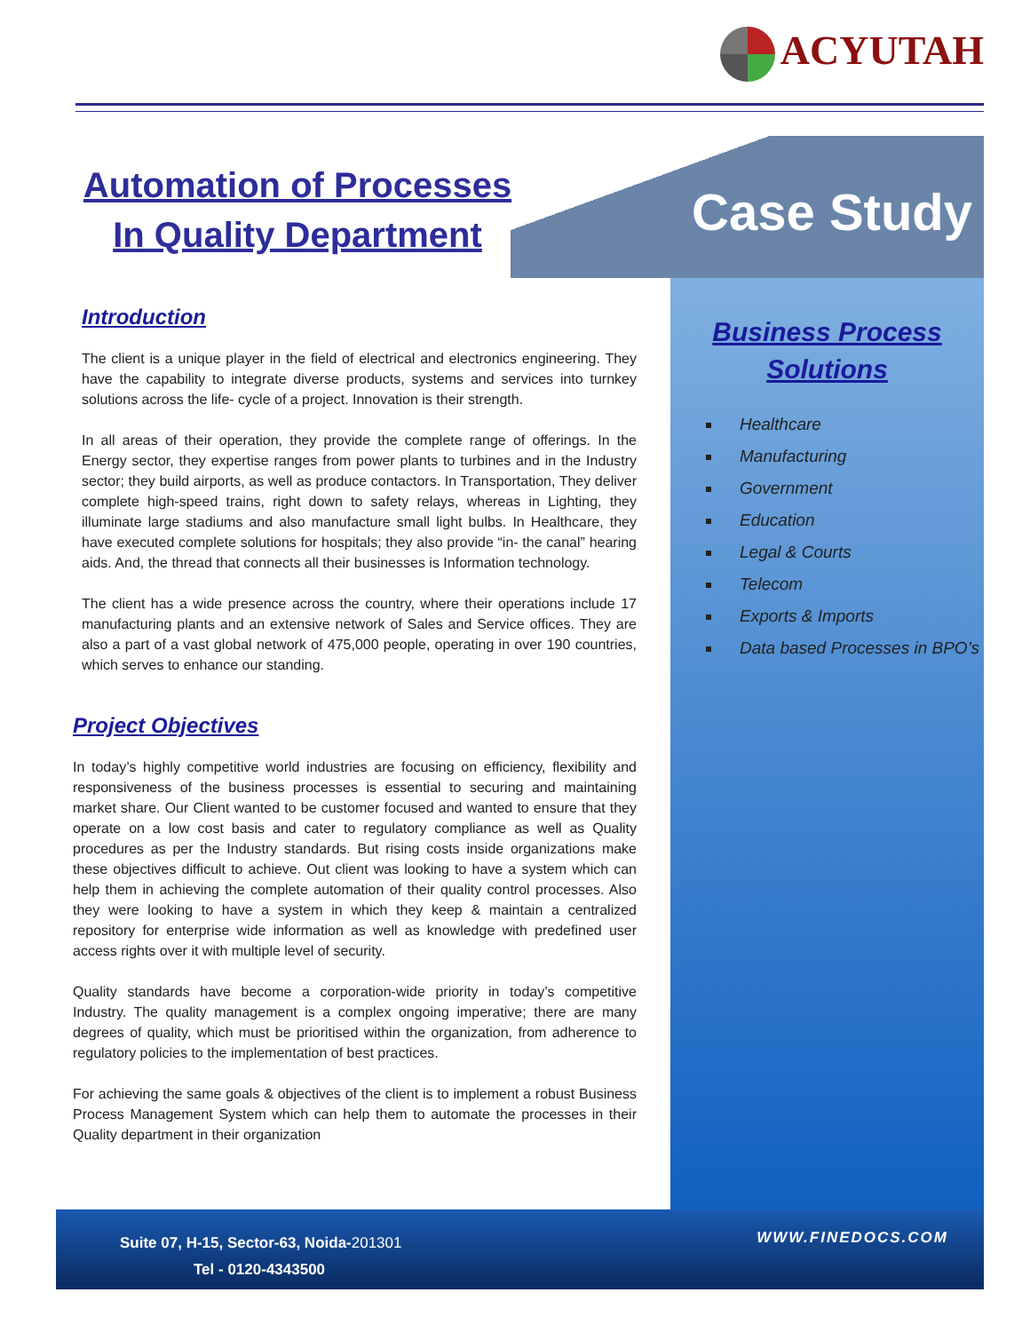ACYUTAH
Automation of Processes
In Quality Department
Case Study
Business Process
Solutions
Healthcare
Manufacturing
Government
Education
Legal & Courts
Telecom
Exports & Imports
Data based Processes in BPO’s
Introduction
The client is a unique player in the field of electrical and electronics engineering. They have the capability to integrate diverse products, systems and services into turnkey solutions across the life- cycle of a project. Innovation is their strength.
In all areas of their operation, they provide the complete range of offerings. In the Energy sector, they expertise ranges from power plants to turbines and in the Industry sector; they build airports, as well as produce contactors. In Transportation, They deliver complete high-speed trains, right down to safety relays, whereas in Lighting, they illuminate large stadiums and also manufacture small light bulbs. In Healthcare, they have executed complete solutions for hospitals; they also provide “in- the canal” hearing aids. And, the thread that connects all their businesses is Information technology.
The client has a wide presence across the country, where their operations include 17 manufacturing plants and an extensive network of Sales and Service offices. They are also a part of a vast global network of 475,000 people, operating in over 190 countries, which serves to enhance our standing.
Project Objectives
In today’s highly competitive world industries are focusing on efficiency, flexibility and responsiveness of the business processes is essential to securing and maintaining market share. Our Client wanted to be customer focused and wanted to ensure that they operate on a low cost basis and cater to regulatory compliance as well as Quality procedures as per the Industry standards. But rising costs inside organizations make these objectives difficult to achieve. Out client was looking to have a system which can help them in achieving the complete automation of their quality control processes. Also they were looking to have a system in which they keep & maintain a centralized repository for enterprise wide information as well as knowledge with predefined user access rights over it with multiple level of security.
Quality standards have become a corporation-wide priority in today’s competitive Industry. The quality management is a complex ongoing imperative; there are many degrees of quality, which must be prioritised within the organization, from adherence to regulatory policies to the implementation of best practices.
For achieving the same goals & objectives of the client is to implement a robust Business Process Management System which can help them to automate the processes in their Quality department in their organization
Suite 07, H-15, Sector-63, Noida-201301
Tel - 0120-4343500
WWW.FINEDOCS.COM